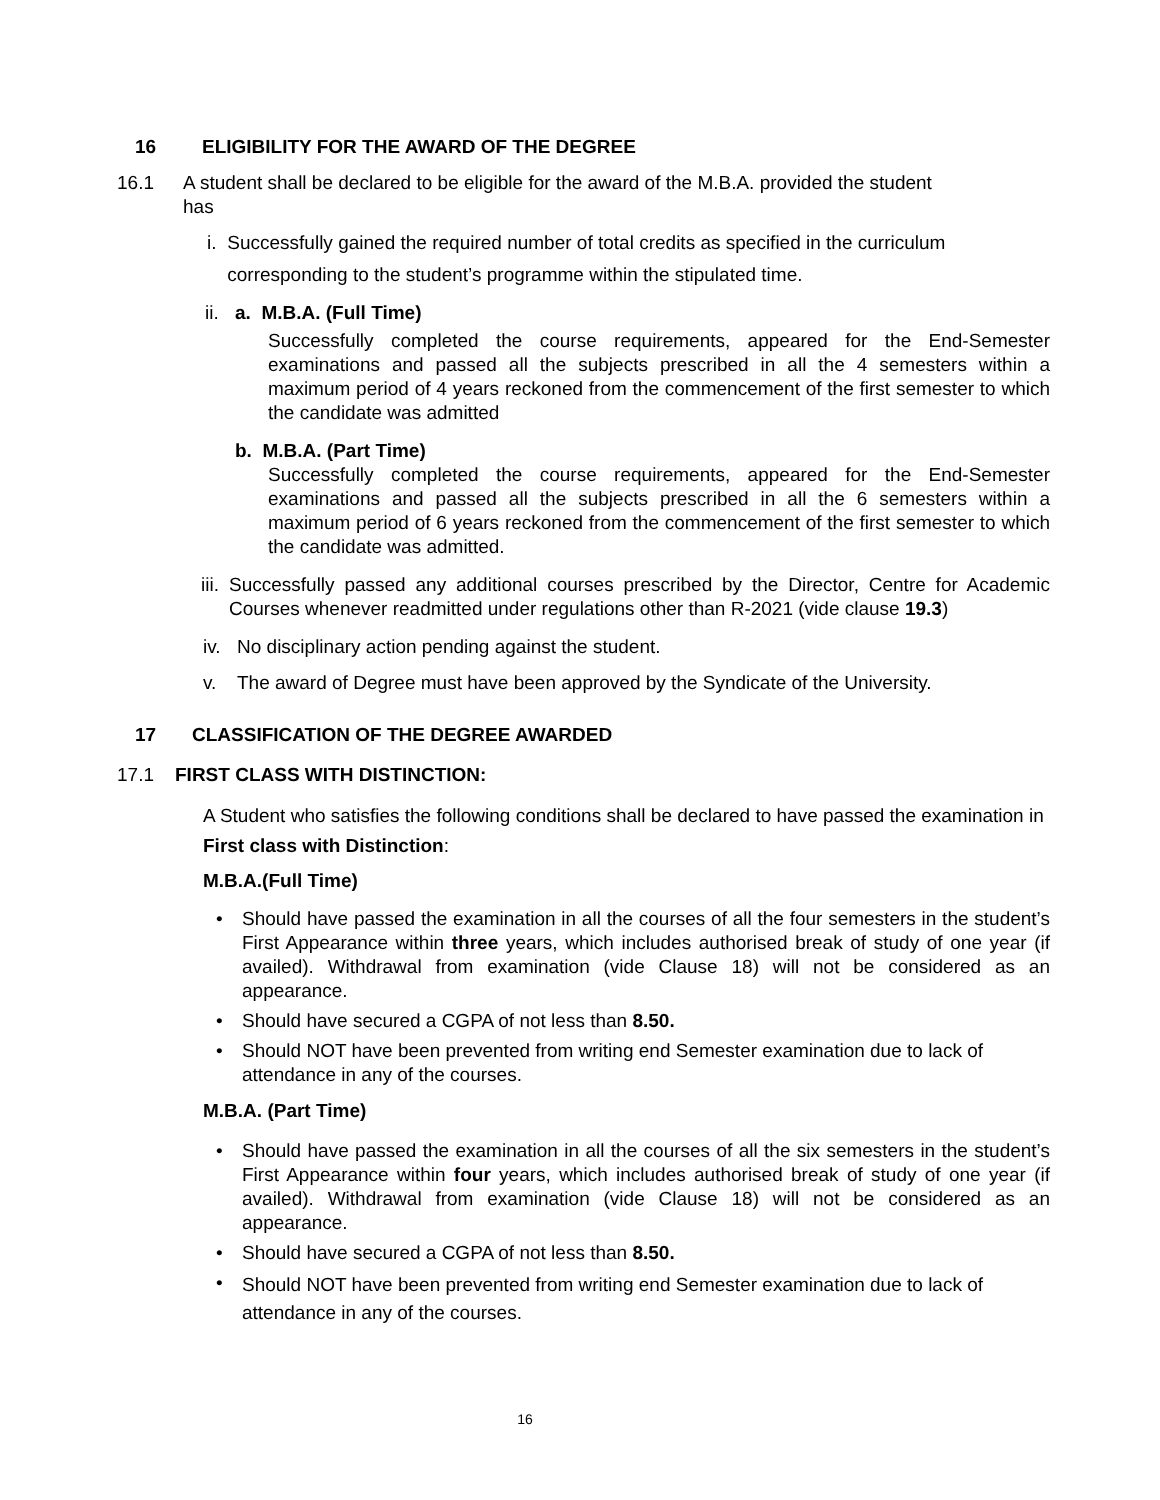16 ELIGIBILITY FOR THE AWARD OF THE DEGREE
16.1 A student shall be declared to be eligible for the award of the M.B.A. provided the student
has
i. Successfully gained the required number of total credits as specified in the curriculum corresponding to the student’s programme within the stipulated time.
ii.
a. M.B.A. (Full Time)
Successfully completed the course requirements, appeared for the End-Semester examinations and passed all the subjects prescribed in all the 4 semesters within a maximum period of 4 years reckoned from the commencement of the first semester to which the candidate was admitted
b. M.B.A. (Part Time)
Successfully completed the course requirements, appeared for the End-Semester examinations and passed all the subjects prescribed in all the 6 semesters within a maximum period of 6 years reckoned from the commencement of the first semester to which the candidate was admitted.
iii.
Successfully passed any additional courses prescribed by the Director, Centre for Academic Courses whenever readmitted under regulations other than R-2021 (vide clause 19.3)
iv.
No disciplinary action pending against the student.
v. The award of Degree must have been approved by the Syndicate of the University.
17 CLASSIFICATION OF THE DEGREE AWARDED
17.1 FIRST CLASS WITH DISTINCTION:
A Student who satisfies the following conditions shall be declared to have passed the examination in First class with Distinction:
M.B.A.(Full Time)
• Should have passed the examination in all the courses of all the four semesters in the student’s First Appearance within three years, which includes authorised break of study of one year (if availed). Withdrawal from examination (vide Clause 18) will not be considered as an appearance.
• Should have secured a CGPA of not less than 8.50.
• Should NOT have been prevented from writing end Semester examination due to lack of attendance in any of the courses.
M.B.A. (Part Time)
• Should have passed the examination in all the courses of all the six semesters in the student’s First Appearance within four years, which includes authorised break of study of one year (if availed). Withdrawal from examination (vide Clause 18) will not be considered as an appearance.
• Should have secured a CGPA of not less than 8.50.
•
Should NOT have been prevented from writing end Semester examination due to lack of attendance in any of the courses.
16